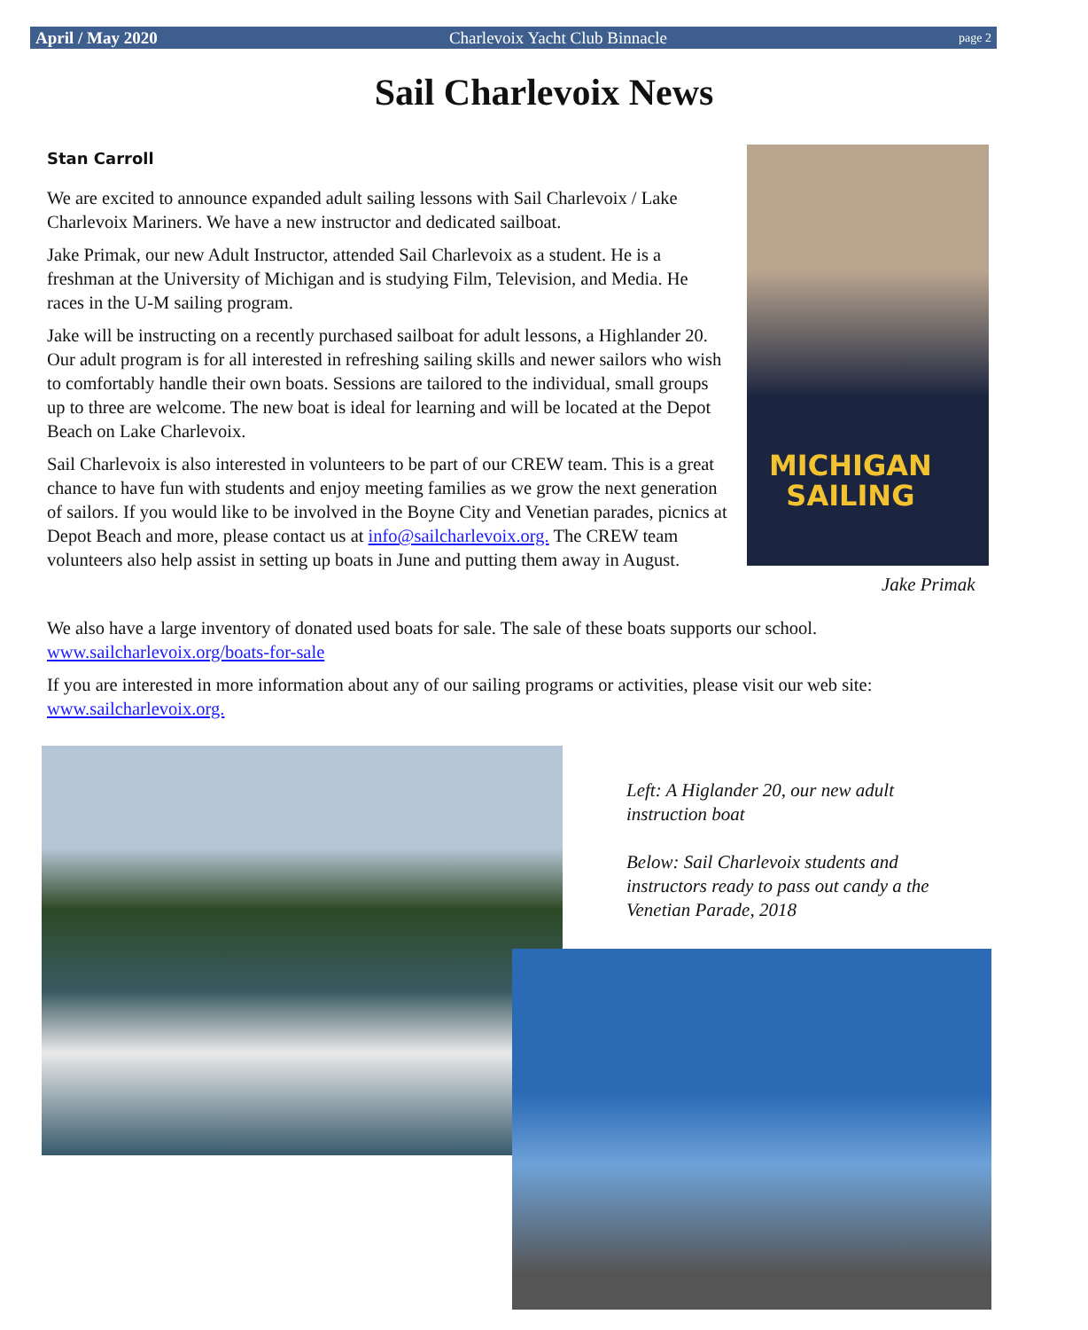April / May 2020 Charlevoix Yacht Club Binnacle page 2
Sail Charlevoix News
Stan Carroll
We are excited to announce expanded adult sailing lessons with Sail Charlevoix / Lake Charlevoix Mariners. We have a new instructor and dedicated sailboat.
Jake Primak, our new Adult Instructor, attended Sail Charlevoix as a student. He is a freshman at the University of Michigan and is studying Film, Television, and Media. He races in the U-M sailing program.
Jake will be instructing on a recently purchased sailboat for adult lessons, a Highlander 20. Our adult program is for all interested in refreshing sailing skills and newer sailors who wish to comfortably handle their own boats. Sessions are tailored to the individual, small groups up to three are welcome. The new boat is ideal for learning and will be located at the Depot Beach on Lake Charlevoix.
Sail Charlevoix is also interested in volunteers to be part of our CREW team. This is a great chance to have fun with students and enjoy meeting families as we grow the next generation of sailors. If you would like to be involved in the Boyne City and Venetian parades, picnics at Depot Beach and more, please contact us at info@sailcharlevoix.org. The CREW team volunteers also help assist in setting up boats in June and putting them away in August.
MICHIGAN
SAILING
Jake Primak
We also have a large inventory of donated used boats for sale. The sale of these boats supports our school. www.sailcharlevoix.org/boats-for-sale
If you are interested in more information about any of our sailing programs or activities, please visit our web site: www.sailcharlevoix.org.
Left: A Higlander 20, our new adult instruction boat
Below: Sail Charlevoix students and instructors ready to pass out candy a the Venetian Parade, 2018